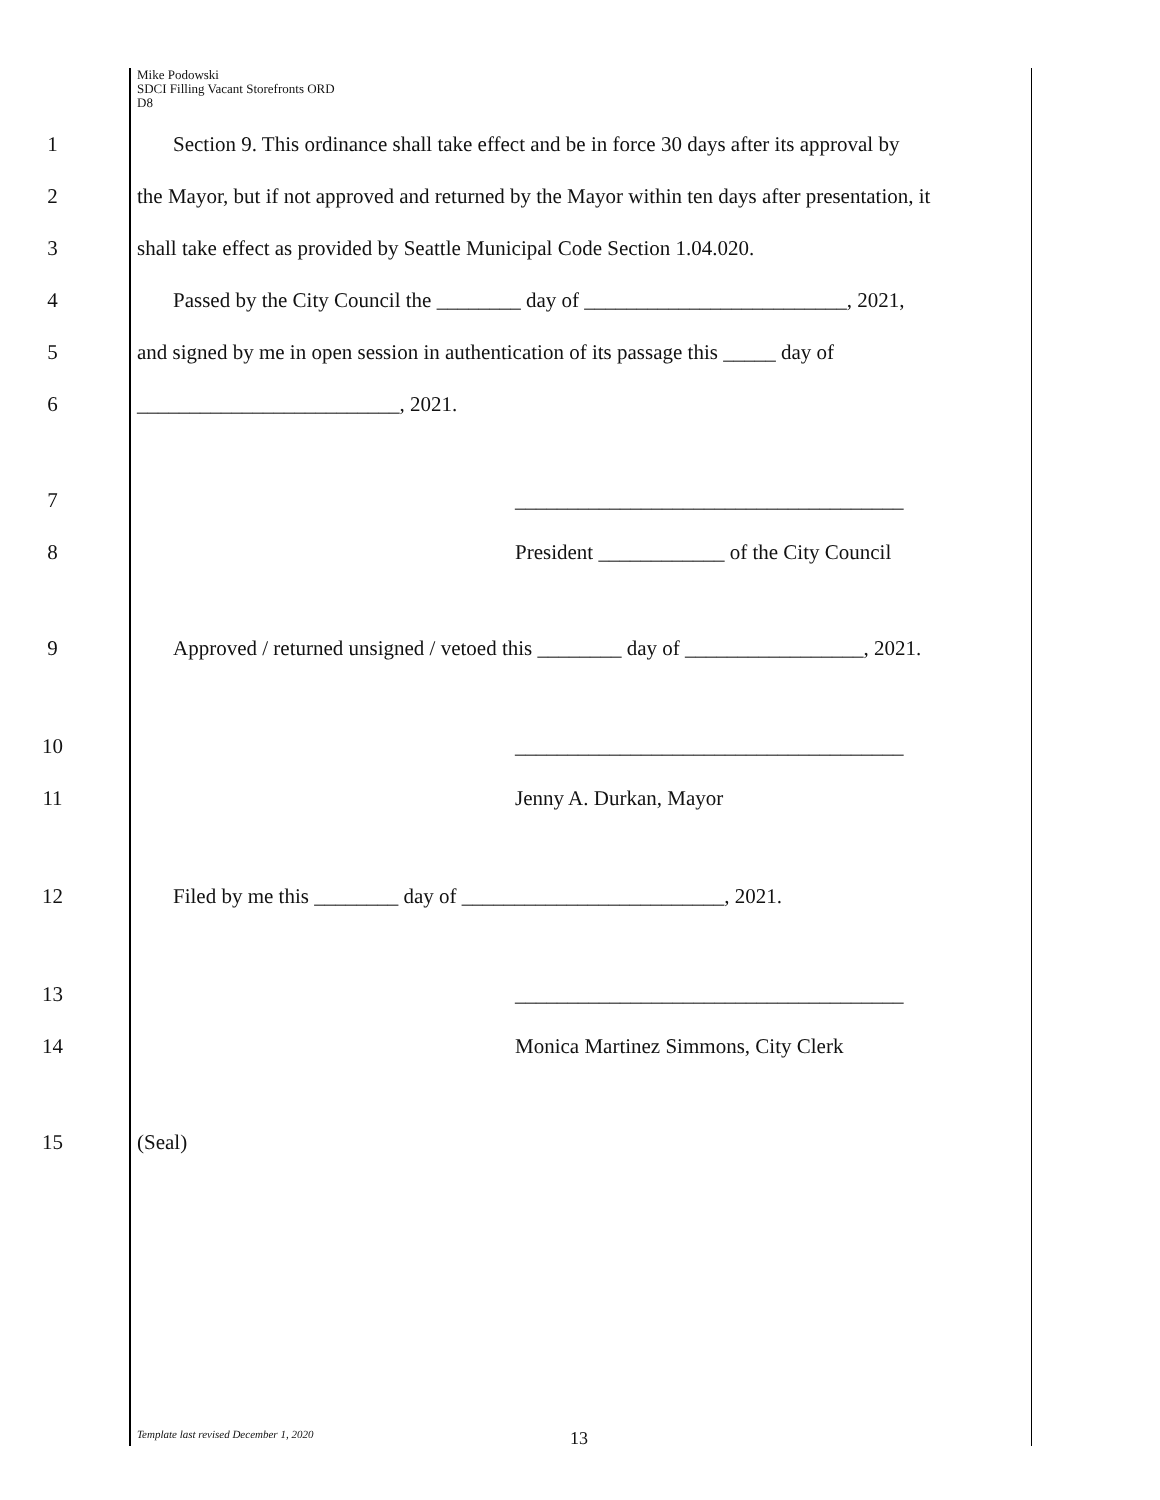Mike Podowski
SDCI Filling Vacant Storefronts ORD
D8
1 Section 9. This ordinance shall take effect and be in force 30 days after its approval by
2 the Mayor, but if not approved and returned by the Mayor within ten days after presentation, it
3 shall take effect as provided by Seattle Municipal Code Section 1.04.020.
4 Passed by the City Council the ________ day of _________________________, 2021,
5 and signed by me in open session in authentication of its passage this _____ day of
6 _________________________, 2021.
7 _____________________________________
8 President ____________ of the City Council
9 Approved / returned unsigned / vetoed this ________ day of _________________, 2021.
10 _____________________________________
11 Jenny A. Durkan, Mayor
12 Filed by me this ________ day of _________________________, 2021.
13 _____________________________________
14 Monica Martinez Simmons, City Clerk
15 (Seal)
Template last revised December 1, 2020 13